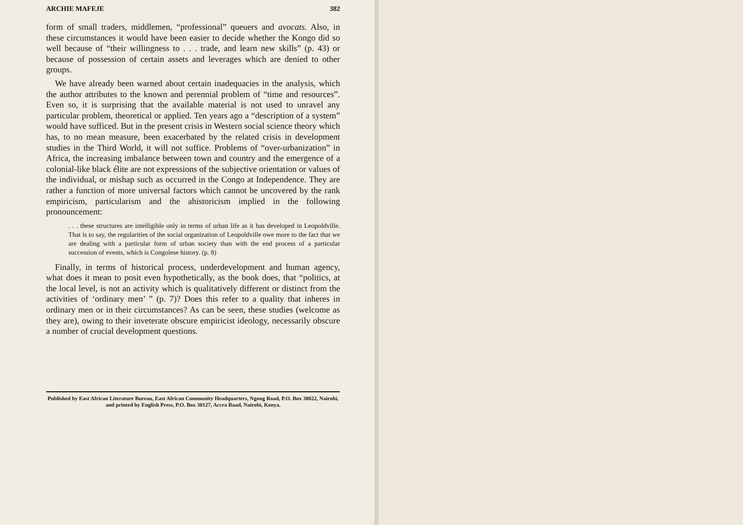ARCHIE MAFEJE 382
form of small traders, middlemen, “professional” queuers and avocats. Also, in these circumstances it would have been easier to decide whether the Kongo did so well because of “their willingness to . . . trade, and learn new skills” (p. 43) or because of possession of certain assets and leverages which are denied to other groups.
We have already been warned about certain inadequacies in the analysis, which the author attributes to the known and perennial problem of “time and resources”. Even so, it is surprising that the available material is not used to unravel any particular problem, theoretical or applied. Ten years ago a “description of a system” would have sufficed. But in the present crisis in Western social science theory which has, to no mean measure, been exacerbated by the related crisis in development studies in the Third World, it will not suffice. Problems of “over-urbanization” in Africa, the increasing imbalance between town and country and the emergence of a colonial-like black élite are not expressions of the subjective orientation or values of the individual, or mishap such as occurred in the Congo at Independence. They are rather a function of more universal factors which cannot be uncovered by the rank empiricism, particularism and the ahistoricism implied in the following pronouncement:
. . . these structures are intelligible only in terms of urban life as it has developed in Leopoldville. That is to say, the regularities of the social organization of Leopoldville owe more to the fact that we are dealing with a particular form of urban society than with the end process of a particular succession of events, which is Congolese history. (p. 8)
Finally, in terms of historical process, underdevelopment and human agency, what does it mean to posit even hypothetically, as the book does, that “politics, at the local level, is not an activity which is qualitatively different or distinct from the activities of ‘ordinary men’ ” (p. 7)? Does this refer to a quality that inheres in ordinary men or in their circumstances? As can be seen, these studies (welcome as they are), owing to their inveterate obscure empiricist ideology, necessarily obscure a number of crucial development questions.
Published by East African Literature Bureau, East African Community Headquarters, Ngong Road, P.O. Box 30022, Nairobi, and printed by English Press, P.O. Box 30127, Accra Road, Nairobi, Kenya.